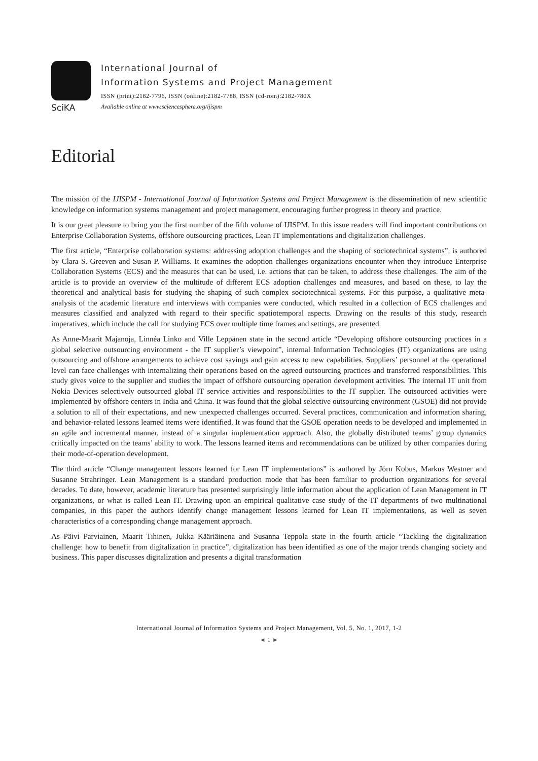SciKA
International Journal of
Information Systems and Project Management
ISSN (print):2182-7796, ISSN (online):2182-7788, ISSN (cd-rom):2182-780X
Available online at www.sciencesphere.org/ijispm
Editorial
The mission of the IJISPM - International Journal of Information Systems and Project Management is the dissemination of new scientific knowledge on information systems management and project management, encouraging further progress in theory and practice.
It is our great pleasure to bring you the first number of the fifth volume of IJISPM. In this issue readers will find important contributions on Enterprise Collaboration Systems, offshore outsourcing practices, Lean IT implementations and digitalization challenges.
The first article, “Enterprise collaboration systems: addressing adoption challenges and the shaping of sociotechnical systems”, is authored by Clara S. Greeven and Susan P. Williams. It examines the adoption challenges organizations encounter when they introduce Enterprise Collaboration Systems (ECS) and the measures that can be used, i.e. actions that can be taken, to address these challenges. The aim of the article is to provide an overview of the multitude of different ECS adoption challenges and measures, and based on these, to lay the theoretical and analytical basis for studying the shaping of such complex sociotechnical systems. For this purpose, a qualitative meta-analysis of the academic literature and interviews with companies were conducted, which resulted in a collection of ECS challenges and measures classified and analyzed with regard to their specific spatiotemporal aspects. Drawing on the results of this study, research imperatives, which include the call for studying ECS over multiple time frames and settings, are presented.
As Anne-Maarit Majanoja, Linnéa Linko and Ville Leppänen state in the second article “Developing offshore outsourcing practices in a global selective outsourcing environment - the IT supplier’s viewpoint”, internal Information Technologies (IT) organizations are using outsourcing and offshore arrangements to achieve cost savings and gain access to new capabilities. Suppliers’ personnel at the operational level can face challenges with internalizing their operations based on the agreed outsourcing practices and transferred responsibilities. This study gives voice to the supplier and studies the impact of offshore outsourcing operation development activities. The internal IT unit from Nokia Devices selectively outsourced global IT service activities and responsibilities to the IT supplier. The outsourced activities were implemented by offshore centers in India and China. It was found that the global selective outsourcing environment (GSOE) did not provide a solution to all of their expectations, and new unexpected challenges occurred. Several practices, communication and information sharing, and behavior-related lessons learned items were identified. It was found that the GSOE operation needs to be developed and implemented in an agile and incremental manner, instead of a singular implementation approach. Also, the globally distributed teams’ group dynamics critically impacted on the teams’ ability to work. The lessons learned items and recommendations can be utilized by other companies during their mode-of-operation development.
The third article “Change management lessons learned for Lean IT implementations” is authored by Jörn Kobus, Markus Westner and Susanne Strahringer. Lean Management is a standard production mode that has been familiar to production organizations for several decades. To date, however, academic literature has presented surprisingly little information about the application of Lean Management in IT organizations, or what is called Lean IT. Drawing upon an empirical qualitative case study of the IT departments of two multinational companies, in this paper the authors identify change management lessons learned for Lean IT implementations, as well as seven characteristics of a corresponding change management approach.
As Päivi Parviainen, Maarit Tihinen, Jukka Kääriäinena and Susanna Teppola state in the fourth article “Tackling the digitalization challenge: how to benefit from digitalization in practice”, digitalization has been identified as one of the major trends changing society and business. This paper discusses digitalization and presents a digital transformation
International Journal of Information Systems and Project Management, Vol. 5, No. 1, 2017, 1-2
◄ 1 ►